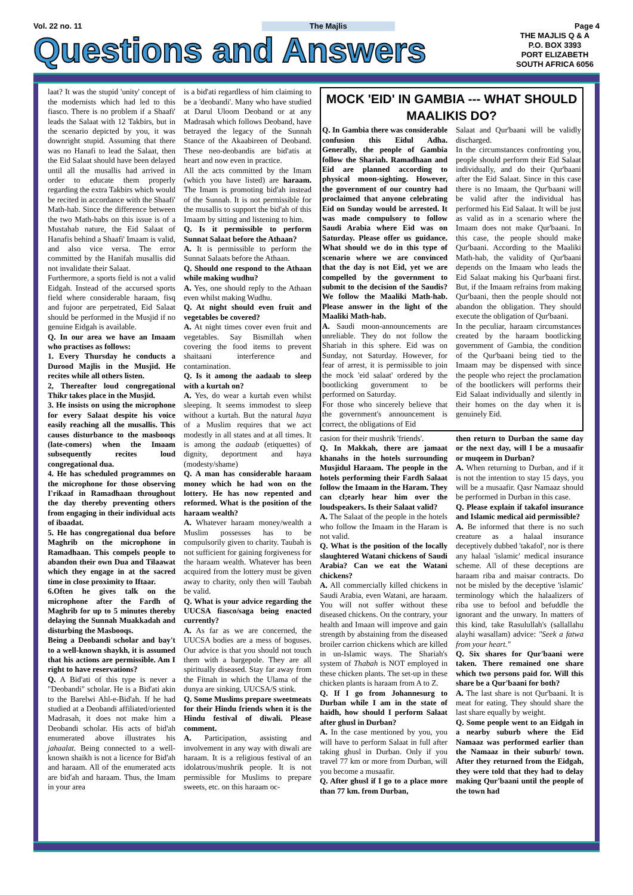Vol. 22 no. 11 The Majlis Page 4
Questions and Answers
THE MAJLIS Q & A
P.O. BOX 3393
PORT ELIZABETH
SOUTH AFRICA 6056
laat? It was the stupid 'unity' concept of the modernists which had led to this fiasco. There is no problem if a Shaafi' leads the Salaat with 12 Takbirs, but in the scenario depicted by you, it was downright stupid. Assuming that there was no Hanafi to lead the Salaat, then the Eid Salaat should have been delayed until all the musallis had arrived in order to educate them properly regarding the extra Takbirs which would be recited in accordance with the Shaafi' Math-hab. Since the difference between the two Math-habs on this issue is of a Mustahab nature, the Eid Salaat of Hanafis behind a Shaafi' Imaam is valid, and also vice versa. The error committed by the Hanifah musallis did not invalidate their Salaat.
Furthermore, a sports field is not a valid Eidgah. Instead of the accursed sports field where considerable haraam, fisq and fujoor are perpetrated, Eid Salaat should be performed in the Musjid if no genuine Eidgah is available.
Q. In our area we have an Imaam who practises as follows:
1. Every Thursday he conducts a Durood Majlis in the Musjid. He recites while all others listen.
2, Thereafter loud congregational Thikr takes place in the Musjid.
3. He insists on using the microphone for every Salaat despite his voice easily reaching all the musallis. This causes disturbance to the masbooqs (late-comers) when the Imaam subsequently recites loud congregational dua.
4. He has scheduled programmes on the microphone for those observing I'rikaaf in Ramadhaan throughout the day thereby preventing others from engaging in their individual acts of ibaadat.
5. He has congregational dua before Maghrib on the microphone in Ramadhaan. This compels people to abandon their own Dua and Tilaawat which they engage in at the sacred time in close proximity to Iftaar.
6.Often he gives talk on the microphone after the Fardh of Maghrib for up to 5 minutes thereby delaying the Sunnah Muakkadah and disturbing the Masbooqs.
Being a Deobandi scholar and bay't to a well-known shaykh, it is assumed that his actions are permissible. Am I right to have reservations?
Q. A Bid'ati of this type is never a "Deobandi" scholar. He is a Bid'ati akin to the Barelwi Ahl-e-Bid'ah. If he had studied at a Deobandi affiliated/oriented Madrasah, it does not make him a Deobandi scholar. His acts of bid'ah enumerated above illustrates his jahaalat. Being connected to a well-known shaikh is not a licence for Bid'ah and haraam. All of the enumerated acts are bid'ah and haraam. Thus, the Imam in your area
is a bid'ati regardless of him claiming to be a 'deobandi'. Many who have studied at Darul Uloom Deoband or at any Madrasah which follows Deoband, have betrayed the legacy of the Sunnah Stance of the Akaabireen of Deoband. These neo-deobandis are bid'atis at heart and now even in practice.
All the acts committed by the Imam (which you have listed) are haraam. The Imam is promoting bid'ah instead of the Sunnah. It is not permissible for the musallis to support the bid'ah of this Imaam by sitting and listening to him.
Q. Is it permissible to perform Sunnat Salaat before the Athaan?
A. It is permissible to perform the Sunnat Salaats before the Athaan.
Q. Should one respond to the Athaan while making wudhu?
A. Yes, one should reply to the Athaan even whilst making Wudhu.
Q. At night should even fruit and vegetables be covered?
A. At night times cover even fruit and vegetables. Say Bismillah when covering the food items to prevent shaitaani interference and contamination.
Q. Is it among the aadaab to sleep with a kurtah on?
A. Yes, do wear a kurtah even whilst sleeping. It seems immodest to sleep without a kurtah. But the natural haya of a Muslim requires that we act modestly in all states and at all times. It is among the aadaab (etiquettes) of dignity, deportment and haya (modesty/shame)
Q. A man has considerable haraam money which he had won on the lottery. He has now repented and reformed. What is the position of the haraam wealth?
A. Whatever haraam money/wealth a Muslim possesses has to be compulsorily given to charity. Taubah is not sufficient for gaining forgiveness for the haraam wealth. Whatever has been acquired from the lottery must be given away to charity, only then will Taubah be valid.
Q. What is your advice regarding the UUCSA fiasco/saga being enacted currently?
A. As far as we are concerned, the UUCSA bodies are a mess of boguses. Our advice is that you should not touch them with a bargepole. They are all spiritually diseased. Stay far away from the Fitnah in which the Ulama of the dunya are sinking. UUCSA/S stink.
Q. Some Muslims prepare sweetmeats for their Hindu friends when it is the Hindu festival of diwali. Please comment.
A. Participation, assisting and involvement in any way with diwali are haraam. It is a religious festival of an idolatrous/mushrik people. It is not permissible for Muslims to prepare sweets, etc. on this haraam oc-
MOCK 'EID' IN GAMBIA --- WHAT SHOULD MAALIKIS DO?
Q. In Gambia there was considerable confusion this Eidul Adha. Generally, the people of Gambia follow the Shariah. Ramadhaan and Eid are planned according to physical moon-sighting. However, the government of our country had proclaimed that anyone celebrating Eid on Sunday would be arrested. It was made compulsory to follow Saudi Arabia where Eid was on Saturday. Please offer us guidance. What should we do in this type of scenario where we are convinced that the day is not Eid, yet we are compelled by the government to submit to the decision of the Saudis? We follow the Maaliki Math-hab. Please answer in the light of the Maaliki Math-hab.
A. Saudi moon-announcements are unreliable. They do not follow the Shariah in this sphere. Eid was on Sunday, not Saturday. However, for fear of arrest, it is permissible to join the mock 'eid salaat' ordered by the bootlicking government to be performed on Saturday.
For those who sincerely believe that the government's announcement is correct, the obligations of Eid
Salaat and Qur'baani will be validly discharged.
In the circumstances confronting you, people should perform their Eid Salaat individually, and do their Qur'baani after the Eid Salaat. Since in this case there is no Imaam, the Qur'baani will be valid after the individual has performed his Eid Salaat. It will be just as valid as in a scenario where the Imaam does not make Qur'baani. In this case, the people should make Qur'baani. According to the Maaliki Math-hab, the validity of Qur'baani depends on the Imaam who leads the Eid Salaat making his Qur'baani first. But, if the Imaam refrains from making Qur'baani, then the people should not abandon the obligation. They should execute the obligation of Qur'baani.
In the peculiar, haraam circumstances created by the haraam bootlicking government of Gambia, the condition of the Qur'baani being tied to the Imaam may be dispensed with since the people who reject the proclamation of the bootlickers will performs their Eid Salaat individually and silently in their homes on the day when it is genuinely Eid.
casion for their mushrik 'friends'.
Q. In Makkah, there are jamaat khanahs in the hotels surrounding Musjidul Haraam. The people in the hotels performing their Fardh Salaat follow the Imaam in the Haram. They can cl;early hear him over the loudspeakers. Is their Salaat valid?
A. The Salaat of the people in the hotels who follow the Imaam in the Haram is not valid.
Q. What is the position of the locally slaughtered Watani chickens of Saudi Arabia? Can we eat the Watani chickens?
A. All commercially killed chickens in Saudi Arabia, even Watani, are haraam. You will not suffer without these diseased chickens. On the contrary, your health and Imaan will improve and gain strength by abstaining from the diseased broiler carrion chickens which are killed in un-Islamic ways. The Shariah's system of Thabah is NOT employed in these chicken plants. The set-up in these chicken plants is haraam from A to Z.
Q. If I go from Johannesurg to Durban while I am in the state of haidh, how should I perform Salaat after ghusl in Durban?
A. In the case mentioned by you, you will have to perform Salaat in full after taking ghusl in Durban. Only if you travel 77 km or more from Durban, will you become a musaafir.
Q. After ghusl if I go to a place more than 77 km. from Durban,
then return to Durban the same day or the next day, will I be a musaafir or muqeem in Durban?
A. When returning to Durban, and if it is not the intention to stay 15 days, you will be a musaafir. Qasr Namaaz should be performed in Durban in this case.
Q. Please explain if takafol insurance and Islamic medical aid permissible?
A. Be informed that there is no such creature as a halaal insurance deceptively dubbed 'takafol', nor is there any halaal 'islamic' medical insurance scheme. All of these deceptions are haraam riba and maisar contracts. Do not be misled by the deceptive 'islamic' terminology which the halaalizers of riba use to befool and befuddle the ignorant and the unwary. In matters of this kind, take Rasulullah's (sallallahu alayhi wasallam) advice: "Seek a fatwa from your heart."
Q. Six shares for Qur'baani were taken. There remained one share which two persons paid for. Will this share be a Qur'baani for both?
A. The last share is not Qur'baani. It is meat for eating. They should share the last share equally by weight.
Q. Some people went to an Eidgah in a nearby suburb where the Eid Namaaz was performed earlier than the Namaaz in their suburb/ town. After they returned from the Eidgah, they were told that they had to delay making Qur'baani until the people of the town had